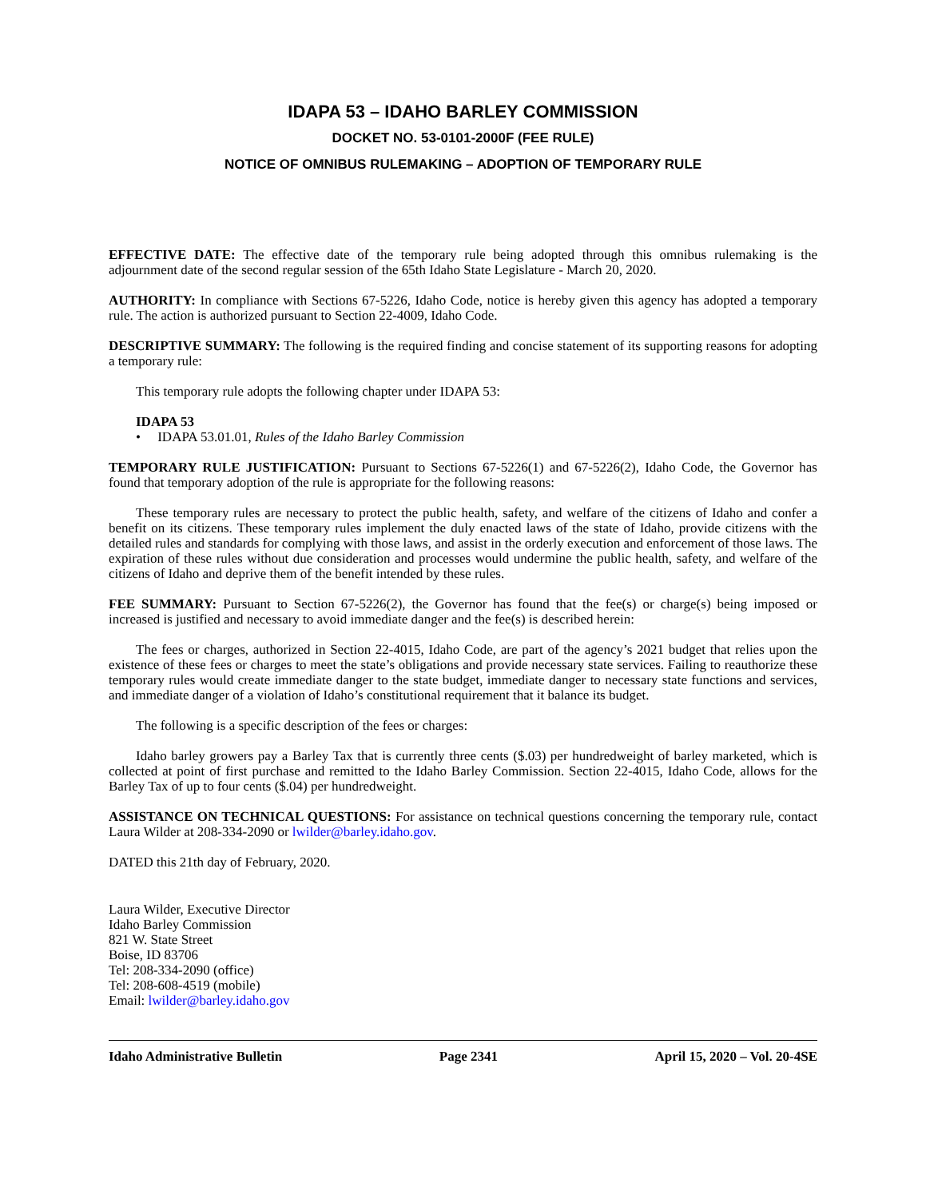IDAPA 53 – IDAHO BARLEY COMMISSION
DOCKET NO. 53-0101-2000F (FEE RULE)
NOTICE OF OMNIBUS RULEMAKING – ADOPTION OF TEMPORARY RULE
EFFECTIVE DATE: The effective date of the temporary rule being adopted through this omnibus rulemaking is the adjournment date of the second regular session of the 65th Idaho State Legislature - March 20, 2020.
AUTHORITY: In compliance with Sections 67-5226, Idaho Code, notice is hereby given this agency has adopted a temporary rule. The action is authorized pursuant to Section 22-4009, Idaho Code.
DESCRIPTIVE SUMMARY: The following is the required finding and concise statement of its supporting reasons for adopting a temporary rule:
This temporary rule adopts the following chapter under IDAPA 53:
IDAPA 53
• IDAPA 53.01.01, Rules of the Idaho Barley Commission
TEMPORARY RULE JUSTIFICATION: Pursuant to Sections 67-5226(1) and 67-5226(2), Idaho Code, the Governor has found that temporary adoption of the rule is appropriate for the following reasons:
These temporary rules are necessary to protect the public health, safety, and welfare of the citizens of Idaho and confer a benefit on its citizens. These temporary rules implement the duly enacted laws of the state of Idaho, provide citizens with the detailed rules and standards for complying with those laws, and assist in the orderly execution and enforcement of those laws. The expiration of these rules without due consideration and processes would undermine the public health, safety, and welfare of the citizens of Idaho and deprive them of the benefit intended by these rules.
FEE SUMMARY: Pursuant to Section 67-5226(2), the Governor has found that the fee(s) or charge(s) being imposed or increased is justified and necessary to avoid immediate danger and the fee(s) is described herein:
The fees or charges, authorized in Section 22-4015, Idaho Code, are part of the agency’s 2021 budget that relies upon the existence of these fees or charges to meet the state’s obligations and provide necessary state services. Failing to reauthorize these temporary rules would create immediate danger to the state budget, immediate danger to necessary state functions and services, and immediate danger of a violation of Idaho’s constitutional requirement that it balance its budget.
The following is a specific description of the fees or charges:
Idaho barley growers pay a Barley Tax that is currently three cents ($.03) per hundredweight of barley marketed, which is collected at point of first purchase and remitted to the Idaho Barley Commission. Section 22-4015, Idaho Code, allows for the Barley Tax of up to four cents ($.04) per hundredweight.
ASSISTANCE ON TECHNICAL QUESTIONS: For assistance on technical questions concerning the temporary rule, contact Laura Wilder at 208-334-2090 or lwilder@barley.idaho.gov.
DATED this 21th day of February, 2020.
Laura Wilder, Executive Director
Idaho Barley Commission
821 W. State Street
Boise, ID 83706
Tel: 208-334-2090 (office)
Tel: 208-608-4519 (mobile)
Email: lwilder@barley.idaho.gov
Idaho Administrative Bulletin Page 2341 April 15, 2020 – Vol. 20-4SE